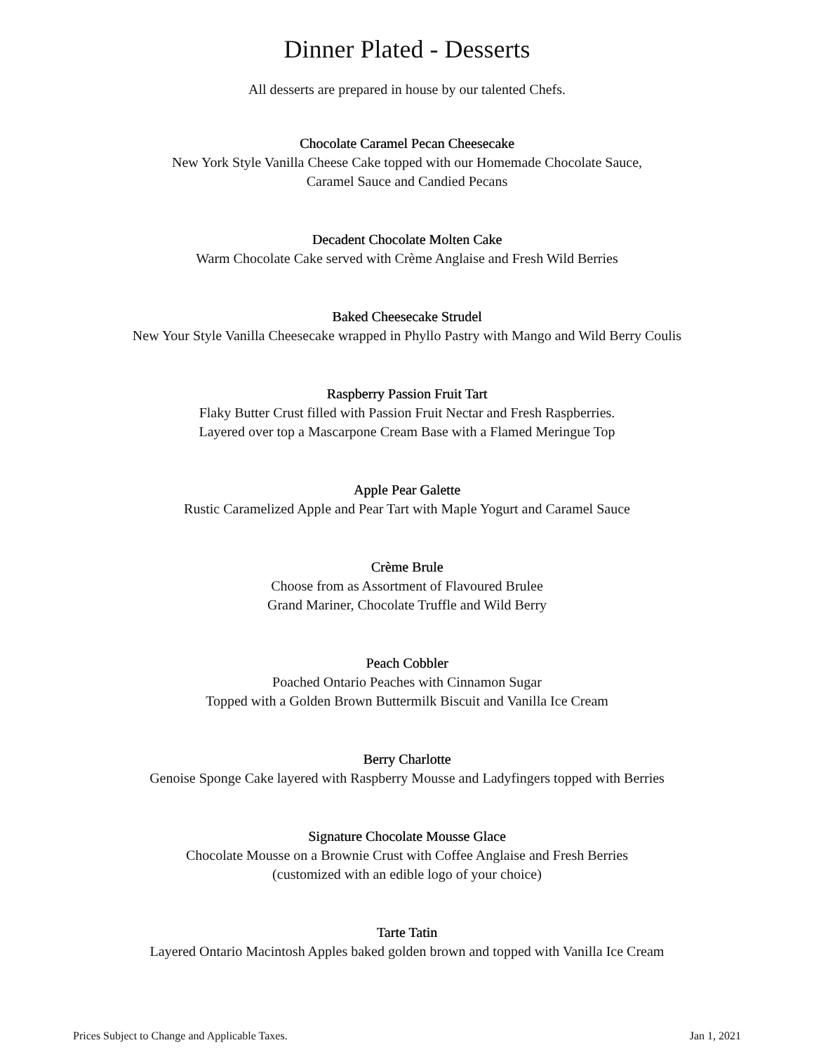Dinner Plated - Desserts
All desserts are prepared in house by our talented Chefs.
Chocolate Caramel Pecan Cheesecake
New York Style Vanilla Cheese Cake topped with our Homemade Chocolate Sauce,
Caramel Sauce and Candied Pecans
Decadent Chocolate Molten Cake
Warm Chocolate Cake served with Crème Anglaise and Fresh Wild Berries
Baked Cheesecake Strudel
New Your Style Vanilla Cheesecake wrapped in Phyllo Pastry with Mango and Wild Berry Coulis
Raspberry Passion Fruit Tart
Flaky Butter Crust filled with Passion Fruit Nectar and Fresh Raspberries.
Layered over top a Mascarpone Cream Base with a Flamed Meringue Top
Apple Pear Galette
Rustic Caramelized Apple and Pear Tart with Maple Yogurt and Caramel Sauce
Crème Brule
Choose from as Assortment of Flavoured Brulee
Grand Mariner, Chocolate Truffle and Wild Berry
Peach Cobbler
Poached Ontario Peaches with Cinnamon Sugar
Topped with a Golden Brown Buttermilk Biscuit and Vanilla Ice Cream
Berry Charlotte
Genoise Sponge Cake layered with Raspberry Mousse and Ladyfingers topped with Berries
Signature Chocolate Mousse Glace
Chocolate Mousse on a Brownie Crust with Coffee Anglaise and Fresh Berries
(customized with an edible logo of your choice)
Tarte Tatin
Layered Ontario Macintosh Apples baked golden brown and topped with Vanilla Ice Cream
Prices Subject to Change and Applicable Taxes. Jan 1, 2021